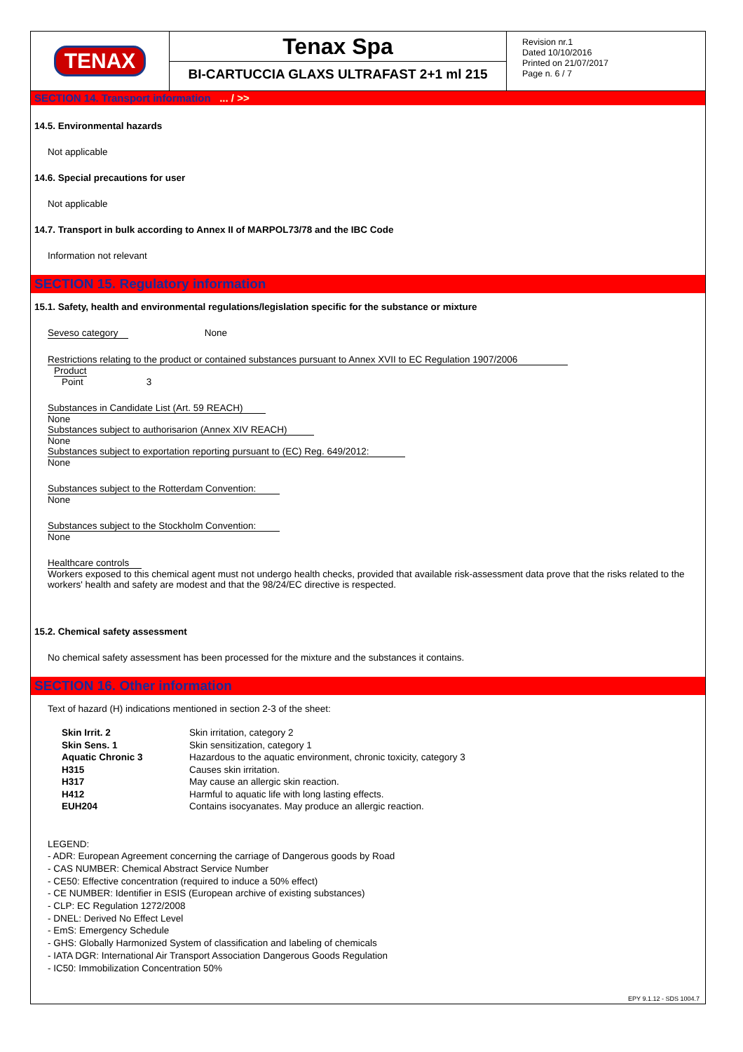TENAX
Tenax Spa
BI-CARTUCCIA GLAXS ULTRAFAST 2+1 ml 215
Revision nr.1
Dated 10/10/2016
Printed on 21/07/2017
Page n. 6 / 7
SECTION 14. Transport information ... / >>
14.5. Environmental hazards
Not applicable
14.6. Special precautions for user
Not applicable
14.7. Transport in bulk according to Annex II of MARPOL73/78 and the IBC Code
Information not relevant
SECTION 15. Regulatory information
15.1. Safety, health and environmental regulations/legislation specific for the substance or mixture
Seveso category None
Restrictions relating to the product or contained substances pursuant to Annex XVII to EC Regulation 1907/2006
Product
Point 3
Substances in Candidate List (Art. 59 REACH)
None
Substances subject to authorisarion (Annex XIV REACH)
None
Substances subject to exportation reporting pursuant to (EC) Reg. 649/2012:
None
Substances subject to the Rotterdam Convention:
None
Substances subject to the Stockholm Convention:
None
Healthcare controls
Workers exposed to this chemical agent must not undergo health checks, provided that available risk-assessment data prove that the risks related to the workers' health and safety are modest and that the 98/24/EC directive is respected.
15.2. Chemical safety assessment
No chemical safety assessment has been processed for the mixture and the substances it contains.
SECTION 16. Other information
Text of hazard (H) indications mentioned in section 2-3 of the sheet:
| Skin Irrit. 2 | Skin irritation, category 2 |
| Skin Sens. 1 | Skin sensitization, category 1 |
| Aquatic Chronic 3 | Hazardous to the aquatic environment, chronic toxicity, category 3 |
| H315 | Causes skin irritation. |
| H317 | May cause an allergic skin reaction. |
| H412 | Harmful to aquatic life with long lasting effects. |
| EUH204 | Contains isocyanates. May produce an allergic reaction. |
LEGEND:
- ADR: European Agreement concerning the carriage of Dangerous goods by Road
- CAS NUMBER: Chemical Abstract Service Number
- CE50: Effective concentration (required to induce a 50% effect)
- CE NUMBER: Identifier in ESIS (European archive of existing substances)
- CLP: EC Regulation 1272/2008
- DNEL: Derived No Effect Level
- EmS: Emergency Schedule
- GHS: Globally Harmonized System of classification and labeling of chemicals
- IATA DGR: International Air Transport Association Dangerous Goods Regulation
- IC50: Immobilization Concentration 50%
EPY 9.1.12 - SDS 1004.7